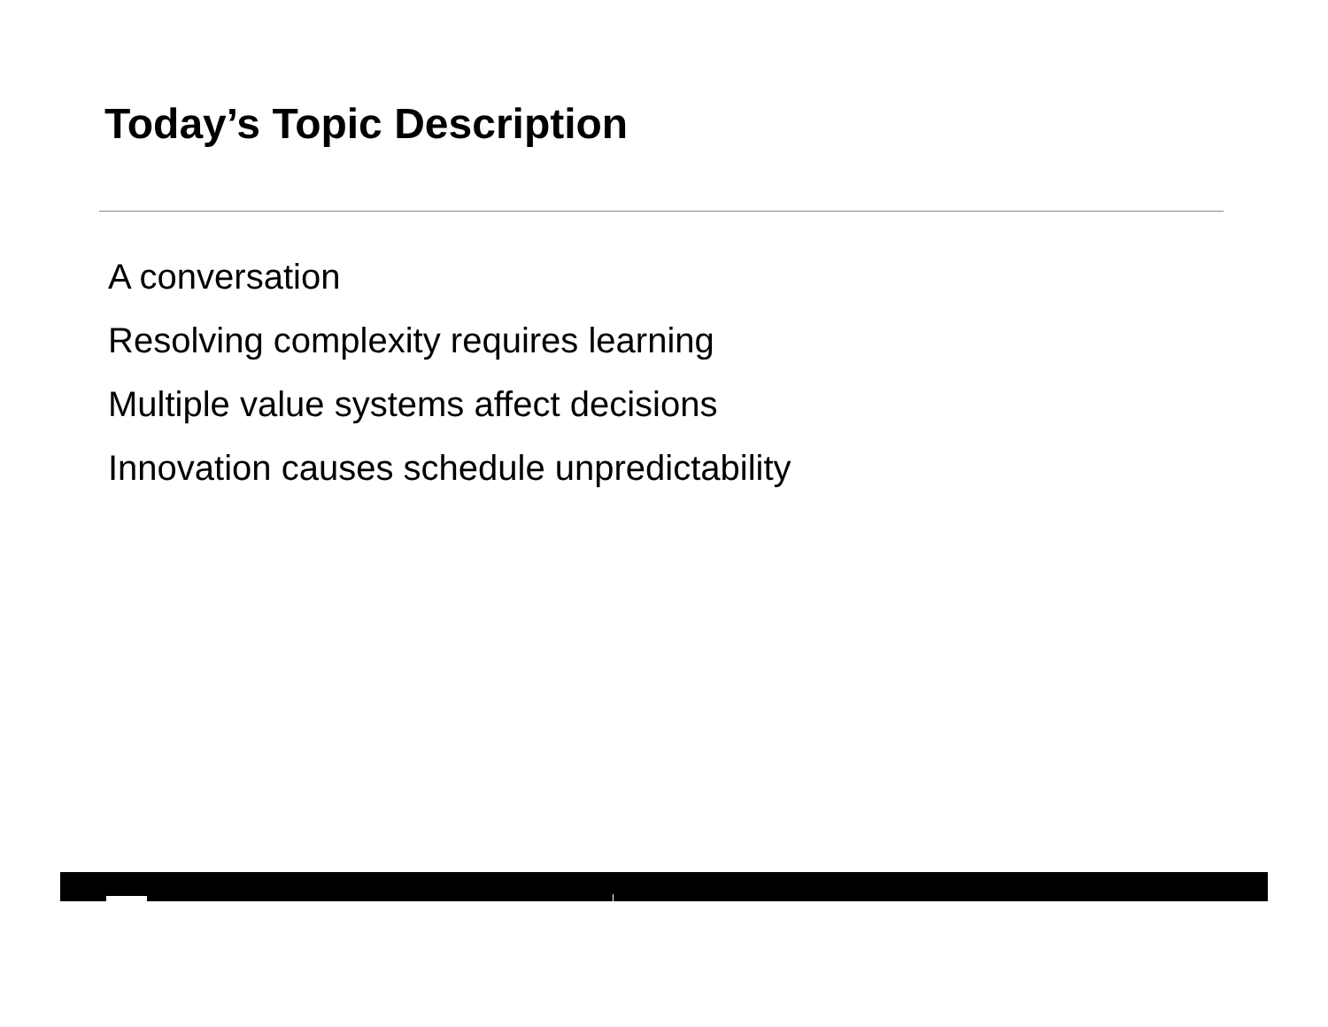Today’s Topic Description
A conversation
Resolving complexity requires learning
Multiple value systems affect decisions
Innovation causes schedule unpredictability